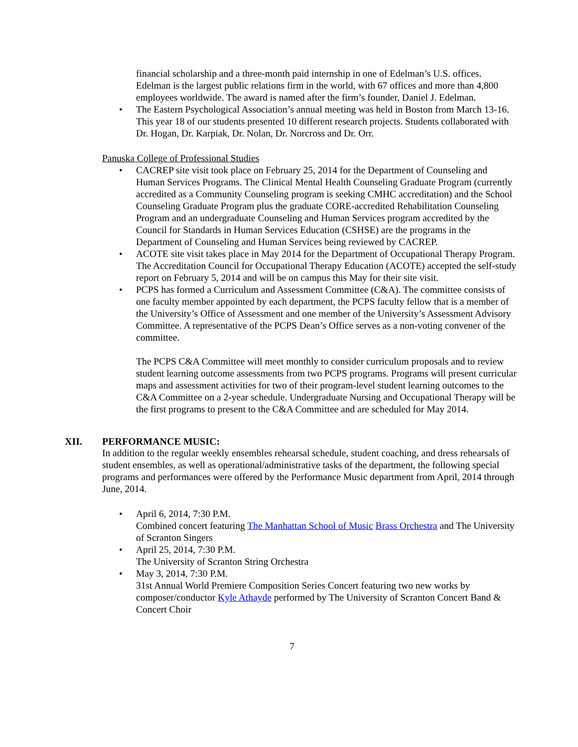financial scholarship and a three-month paid internship in one of Edelman’s U.S. offices. Edelman is the largest public relations firm in the world, with 67 offices and more than 4,800 employees worldwide. The award is named after the firm’s founder, Daniel J. Edelman.
• The Eastern Psychological Association’s annual meeting was held in Boston from March 13-16. This year 18 of our students presented 10 different research projects. Students collaborated with Dr. Hogan, Dr. Karpiak, Dr. Nolan, Dr. Norcross and Dr. Orr.
Panuska College of Professional Studies
• CACREP site visit took place on February 25, 2014 for the Department of Counseling and Human Services Programs. The Clinical Mental Health Counseling Graduate Program (currently accredited as a Community Counseling program is seeking CMHC accreditation) and the School Counseling Graduate Program plus the graduate CORE-accredited Rehabilitation Counseling Program and an undergraduate Counseling and Human Services program accredited by the Council for Standards in Human Services Education (CSHSE) are the programs in the Department of Counseling and Human Services being reviewed by CACREP.
• ACOTE site visit takes place in May 2014 for the Department of Occupational Therapy Program. The Accreditation Council for Occupational Therapy Education (ACOTE) accepted the self-study report on February 5, 2014 and will be on campus this May for their site visit.
• PCPS has formed a Curriculum and Assessment Committee (C&A). The committee consists of one faculty member appointed by each department, the PCPS faculty fellow that is a member of the University’s Office of Assessment and one member of the University’s Assessment Advisory Committee. A representative of the PCPS Dean’s Office serves as a non-voting convener of the committee.
The PCPS C&A Committee will meet monthly to consider curriculum proposals and to review student learning outcome assessments from two PCPS programs. Programs will present curricular maps and assessment activities for two of their program-level student learning outcomes to the C&A Committee on a 2-year schedule. Undergraduate Nursing and Occupational Therapy will be the first programs to present to the C&A Committee and are scheduled for May 2014.
XII. PERFORMANCE MUSIC:
In addition to the regular weekly ensembles rehearsal schedule, student coaching, and dress rehearsals of student ensembles, as well as operational/administrative tasks of the department, the following special programs and performances were offered by the Performance Music department from April, 2014 through June, 2014.
• April 6, 2014, 7:30 P.M.
Combined concert featuring The Manhattan School of Music Brass Orchestra and The University of Scranton Singers
• April 25, 2014, 7:30 P.M.
The University of Scranton String Orchestra
• May 3, 2014, 7:30 P.M.
31st Annual World Premiere Composition Series Concert featuring two new works by composer/conductor Kyle Athayde performed by The University of Scranton Concert Band & Concert Choir
7